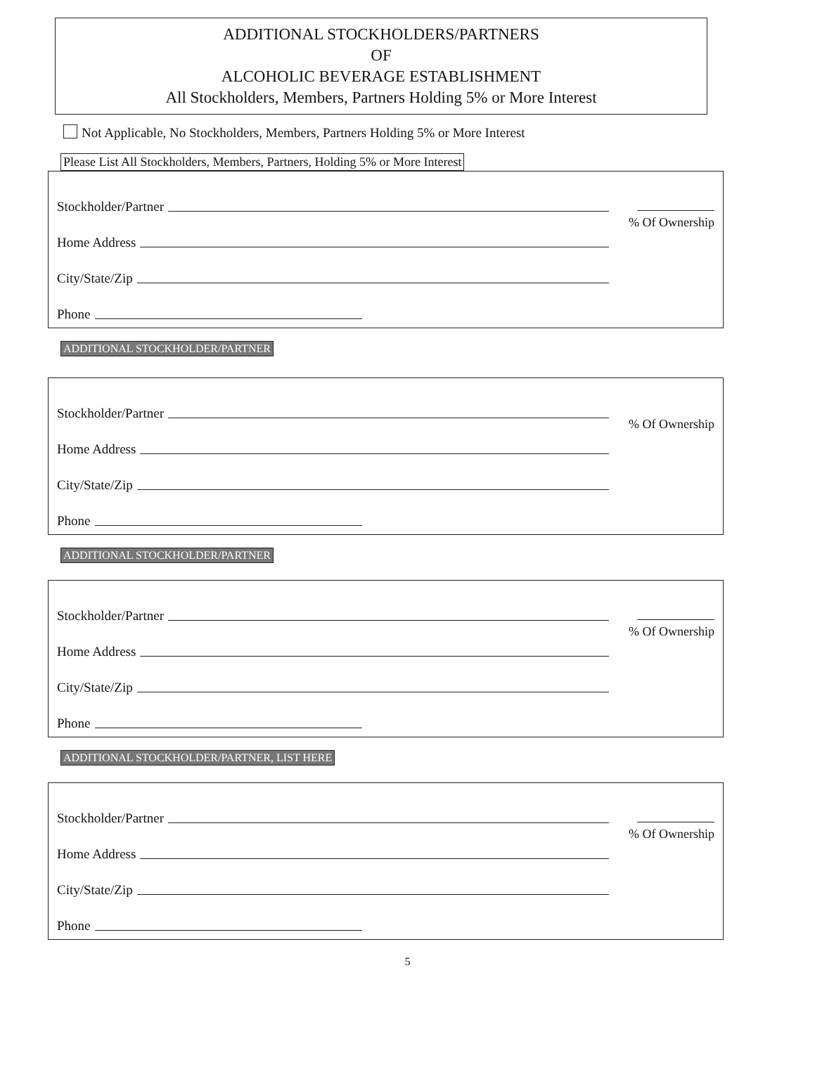ADDITIONAL STOCKHOLDERS/PARTNERS
OF
ALCOHOLIC BEVERAGE ESTABLISHMENT
All Stockholders, Members, Partners Holding 5% or More Interest
Not Applicable, No Stockholders, Members, Partners Holding 5% or More Interest
Please List All Stockholders, Members, Partners, Holding 5% or More Interest
Stockholder/Partner
Home Address
City/State/Zip
Phone
% Of Ownership
ADDITIONAL STOCKHOLDER/PARTNER
Stockholder/Partner
Home Address
City/State/Zip
Phone
% Of Ownership
ADDITIONAL STOCKHOLDER/PARTNER
Stockholder/Partner
Home Address
City/State/Zip
Phone
% Of Ownership
ADDITIONAL STOCKHOLDER/PARTNER, LIST HERE
Stockholder/Partner
Home Address
City/State/Zip
Phone
% Of Ownership
5